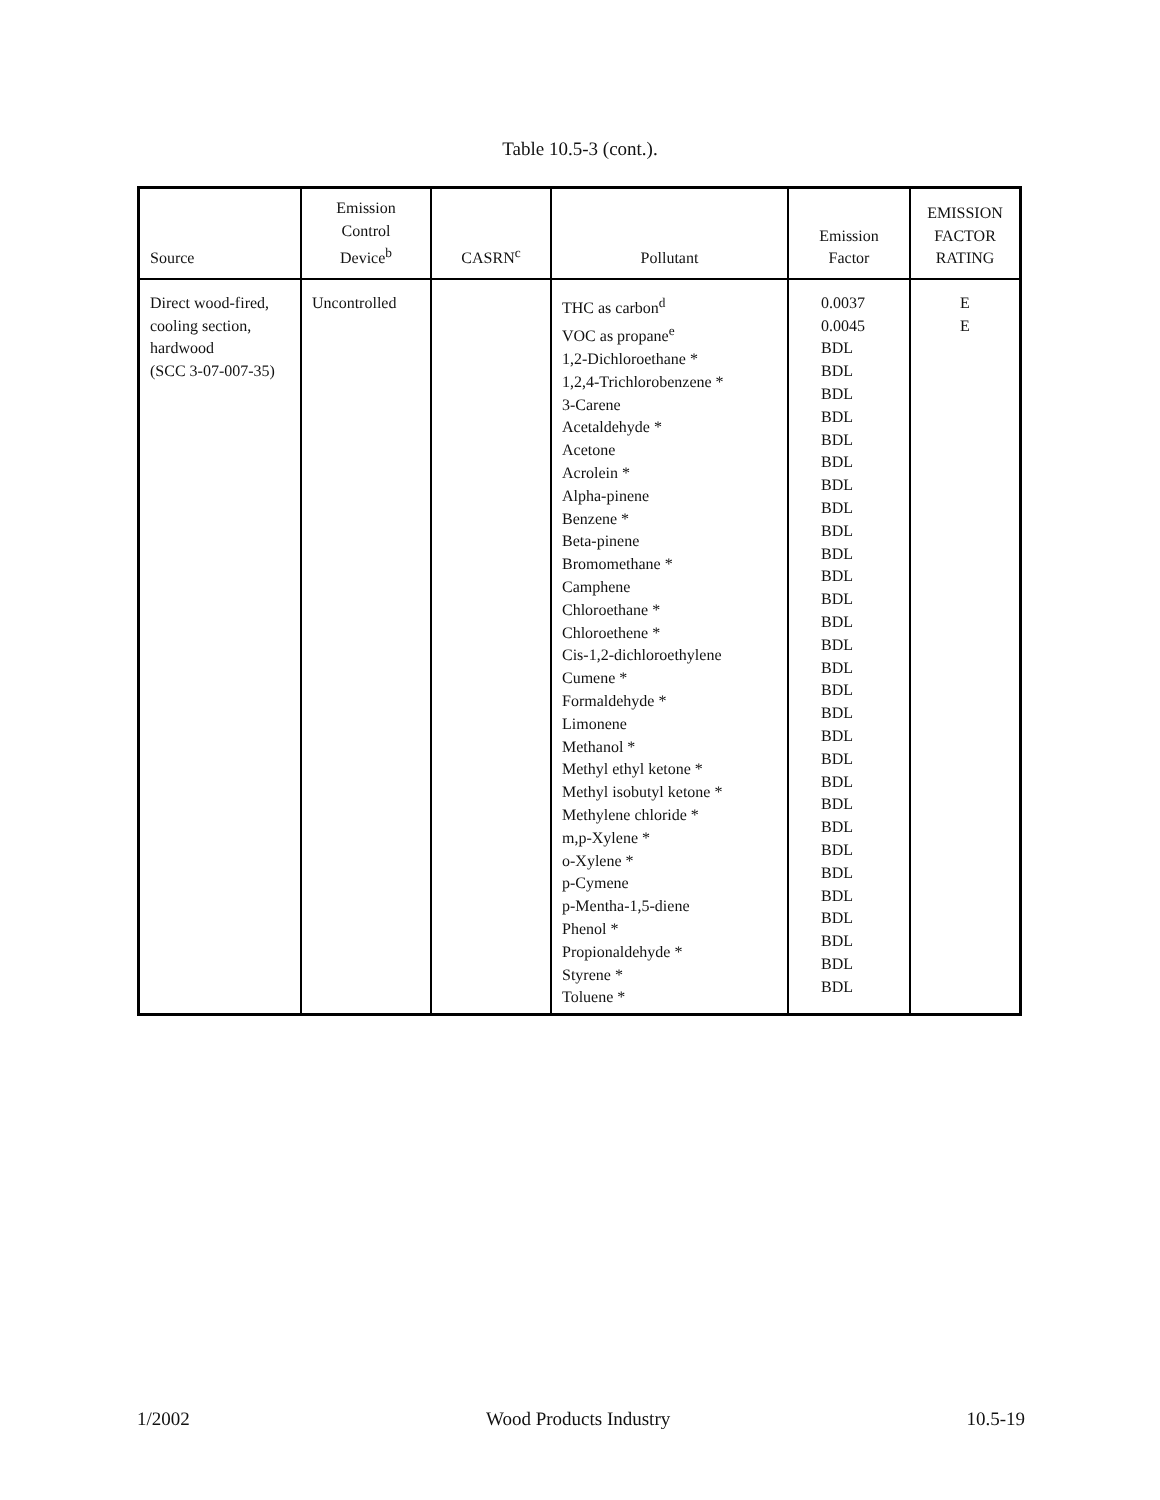Table 10.5-3 (cont.).
| Source | Emission Control Device<sup>b</sup> | CASRN<sup>c</sup> | Pollutant | Emission Factor | EMISSION FACTOR RATING |
| --- | --- | --- | --- | --- | --- |
| Direct wood-fired, cooling section, hardwood (SCC 3-07-007-35) | Uncontrolled | | THC as carbon<sup>d</sup> VOC as propane<sup>e</sup> 1,2-Dichloroethane * 1,2,4-Trichlorobenzene * 3-Carene Acetaldehyde * Acetone Acrolein * Alpha-pinene Benzene * Beta-pinene Bromomethane * Camphene Chloroethane * Chloroethene * Cis-1,2-dichloroethylene Cumene * Formaldehyde * Limonene Methanol * Methyl ethyl ketone * Methyl isobutyl ketone * Methylene chloride * m,p-Xylene * o-Xylene * p-Cymene p-Mentha-1,5-diene Phenol * Propionaldehyde * Styrene * Toluene * | 0.0037 0.0045 BDL BDL BDL BDL BDL BDL BDL BDL BDL BDL BDL BDL BDL BDL BDL BDL BDL BDL BDL BDL BDL BDL BDL BDL BDL BDL BDL BDL BDL | E E |
1/2002 Wood Products Industry 10.5-19